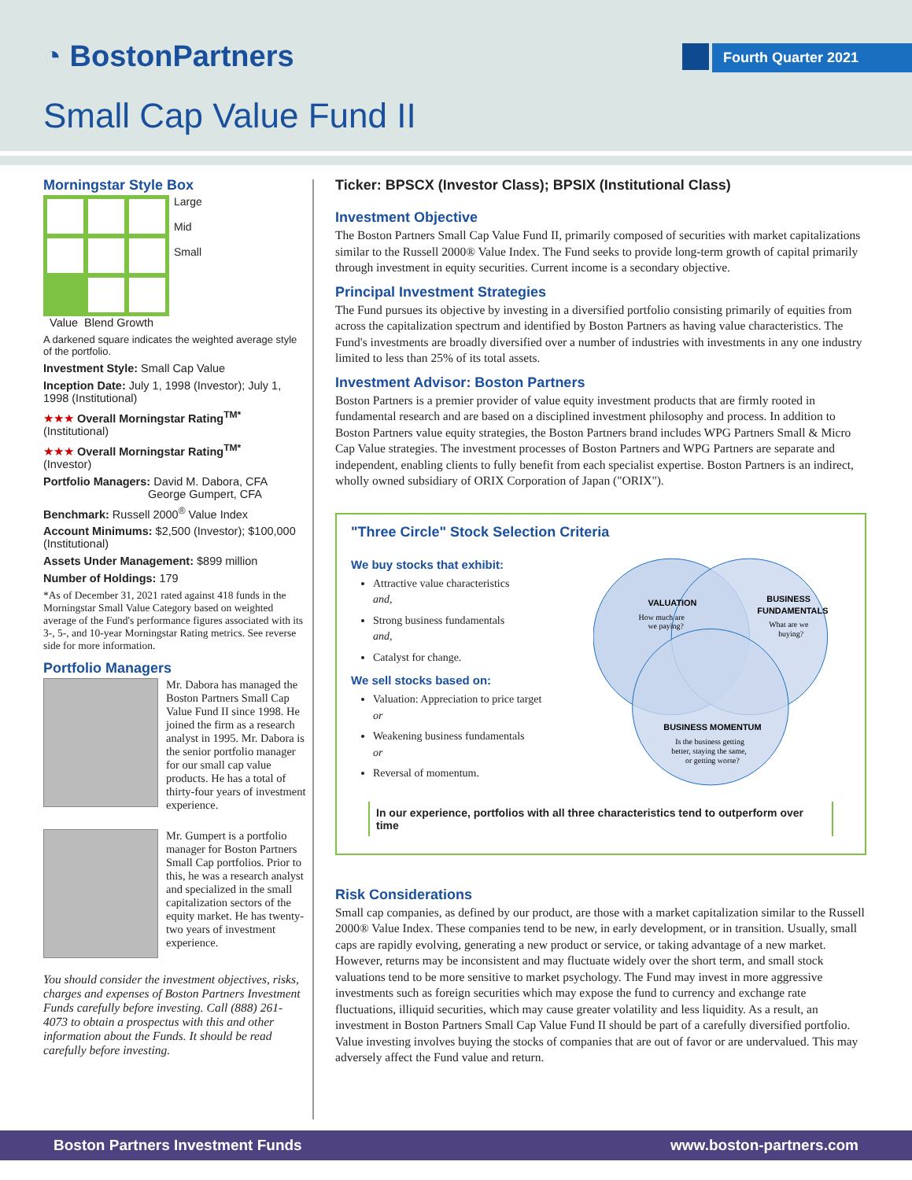◔ BostonPartners Fourth Quarter 2021
Small Cap Value Fund II
Morningstar Style Box
Large
Mid
Small
Value Blend Growth
A darkened square indicates the weighted average style of the portfolio.
Investment Style: Small Cap Value
Inception Date: July 1, 1998 (Investor); July 1, 1998 (Institutional)
★★★ Overall Morningstar Rating<sup>TM*</sup>
(Institutional)
★★★ Overall Morningstar Rating<sup>TM*</sup>
(Investor)
Portfolio Managers: David M. Dabora, CFA
George Gumpert, CFA
Benchmark: Russell 2000<sup>®</sup> Value Index
Account Minimums: $2,500 (Investor); $100,000 (Institutional)
Assets Under Management: $899 million
Number of Holdings: 179
*As of December 31, 2021 rated against 418 funds in the Morningstar Small Value Category based on weighted average of the Fund's performance figures associated with its 3-, 5-, and 10-year Morningstar Rating metrics. See reverse side for more information.
Portfolio Managers
Mr. Dabora has managed the Boston Partners Small Cap Value Fund II since 1998. He joined the firm as a research analyst in 1995. Mr. Dabora is the senior portfolio manager for our small cap value products. He has a total of thirty-four years of investment experience.
Mr. Gumpert is a portfolio manager for Boston Partners Small Cap portfolios. Prior to this, he was a research analyst and specialized in the small capitalization sectors of the equity market. He has twenty-two years of investment experience.
You should consider the investment objectives, risks, charges and expenses of Boston Partners Investment Funds carefully before investing. Call (888) 261-4073 to obtain a prospectus with this and other information about the Funds. It should be read carefully before investing.
Ticker: BPSCX (Investor Class); BPSIX (Institutional Class)
Investment Objective
The Boston Partners Small Cap Value Fund II, primarily composed of securities with market capitalizations similar to the Russell 2000® Value Index. The Fund seeks to provide long-term growth of capital primarily through investment in equity securities. Current income is a secondary objective.
Principal Investment Strategies
The Fund pursues its objective by investing in a diversified portfolio consisting primarily of equities from across the capitalization spectrum and identified by Boston Partners as having value characteristics. The Fund's investments are broadly diversified over a number of industries with investments in any one industry limited to less than 25% of its total assets.
Investment Advisor: Boston Partners
Boston Partners is a premier provider of value equity investment products that are firmly rooted in fundamental research and are based on a disciplined investment philosophy and process. In addition to Boston Partners value equity strategies, the Boston Partners brand includes WPG Partners Small & Micro Cap Value strategies. The investment processes of Boston Partners and WPG Partners are separate and independent, enabling clients to fully benefit from each specialist expertise. Boston Partners is an indirect, wholly owned subsidiary of ORIX Corporation of Japan ("ORIX").
"Three Circle" Stock Selection Criteria
We buy stocks that exhibit:
Attractive value characteristics
and,
Strong business fundamentals
and,
Catalyst for change.
We sell stocks based on:
Valuation: Appreciation to price target
or
Weakening business fundamentals
or
Reversal of momentum.
VALUATION
How much are
we paying?
BUSINESS
FUNDAMENTALS
What are we
buying?
BUSINESS MOMENTUM
Is the business getting
better, staying the same,
or getting worse?
In our experience, portfolios with all three characteristics tend to outperform over time
Risk Considerations
Small cap companies, as defined by our product, are those with a market capitalization similar to the Russell 2000® Value Index. These companies tend to be new, in early development, or in transition. Usually, small caps are rapidly evolving, generating a new product or service, or taking advantage of a new market. However, returns may be inconsistent and may fluctuate widely over the short term, and small stock valuations tend to be more sensitive to market psychology. The Fund may invest in more aggressive investments such as foreign securities which may expose the fund to currency and exchange rate fluctuations, illiquid securities, which may cause greater volatility and less liquidity. As a result, an investment in Boston Partners Small Cap Value Fund II should be part of a carefully diversified portfolio. Value investing involves buying the stocks of companies that are out of favor or are undervalued. This may adversely affect the Fund value and return.
Boston Partners Investment Funds www.boston-partners.com